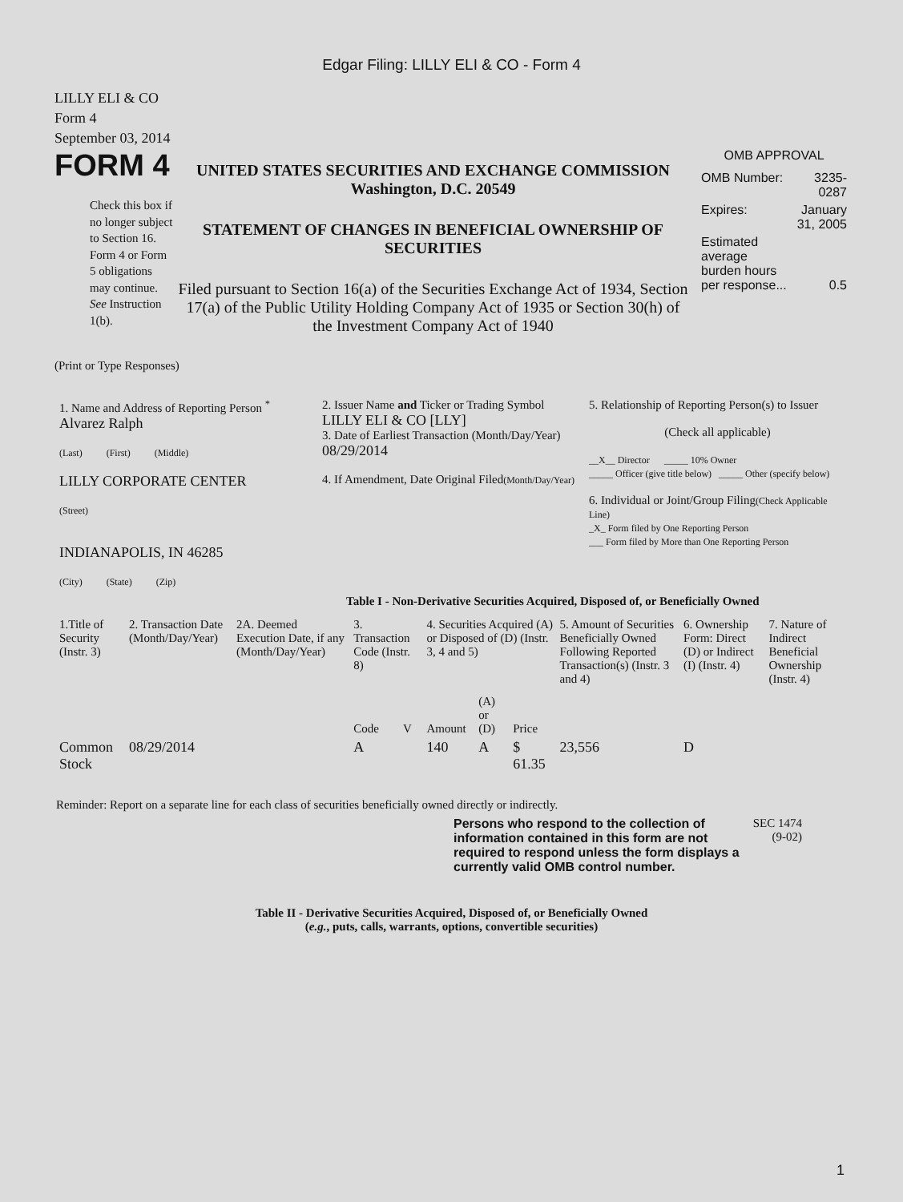Edgar Filing: LILLY ELI & CO - Form 4
LILLY ELI & CO
Form 4
September 03, 2014
FORM 4
Check this box if no longer subject to Section 16. Form 4 or Form 5 obligations may continue. See Instruction 1(b).
UNITED STATES SECURITIES AND EXCHANGE COMMISSION
Washington, D.C. 20549
STATEMENT OF CHANGES IN BENEFICIAL OWNERSHIP OF SECURITIES
Filed pursuant to Section 16(a) of the Securities Exchange Act of 1934, Section 17(a) of the Public Utility Holding Company Act of 1935 or Section 30(h) of the Investment Company Act of 1940
OMB APPROVAL
| OMB Number: | 3235-0287 |
| Expires: | January 31, 2005 |
| Estimated average burden hours per response... | 0.5 |
(Print or Type Responses)
| 1. Name and Address of Reporting Person <sup>*</sup> Alvarez Ralph (Last) (First) (Middle) LILLY CORPORATE CENTER (Street) INDIANAPOLIS, IN 46285 (City) (State) (Zip) | 2. Issuer Name and Ticker or Trading Symbol LILLY ELI & CO [LLY] 3. Date of Earliest Transaction (Month/Day/Year) 08/29/2014 4. If Amendment, Date Original Filed (Month/Day/Year) | 5. Relationship of Reporting Person(s) to Issuer (Check all applicable) __X__ Director _____ 10% Owner _____ Officer (give title below) _____ Other (specify below) 6. Individual or Joint/Group Filing (Check Applicable Line) _X_ Form filed by One Reporting Person ___ Form filed by More than One Reporting Person |
Table I - Non-Derivative Securities Acquired, Disposed of, or Beneficially Owned
| 1.Title of Security (Instr. 3) | 2. Transaction Date (Month/Day/Year) | 2A. Deemed Execution Date, if any (Month/Day/Year) | 3. Transaction Code (Instr. 8) | | 4. Securities Acquired (A) or Disposed of (D) (Instr. 3, 4 and 5) | | | 5. Amount of Securities Beneficially Owned Following Reported Transaction(s) (Instr. 3 and 4) | 6. Ownership Form: Direct (D) or Indirect (I) (Instr. 4) | 7. Nature of Indirect Beneficial Ownership (Instr. 4) |
| --- | --- | --- | --- | --- | --- | --- | --- | --- | --- | --- |
| | | | Code | V | Amount | (A) or (D) | Price | | | |
| Common Stock | 08/29/2014 | | A | | 140 | A | $ 61.35 | 23,556 | D | |
Reminder: Report on a separate line for each class of securities beneficially owned directly or indirectly.
Persons who respond to the collection of information contained in this form are not required to respond unless the form displays a currently valid OMB control number.
SEC 1474
(9-02)
Table II - Derivative Securities Acquired, Disposed of, or Beneficially Owned
(e.g., puts, calls, warrants, options, convertible securities)
1